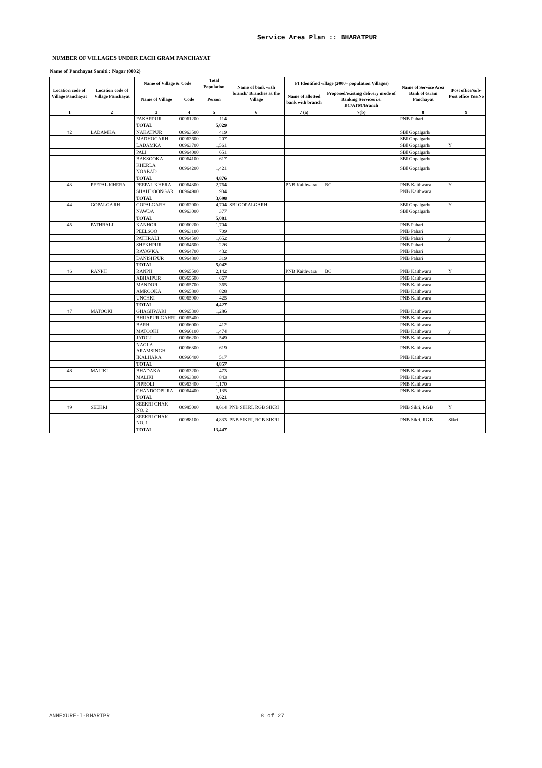Service Area Plan :: BHARATPUR
NUMBER OF VILLAGES UNDER EACH GRAM PANCHAYAT
Name of Panchayat Samiti : Nagar (0002)
| Location code of Village Panchayat | Location code of Village Panchayat | Name of Village & Code | | Total Population | Name of bank with branch/ Branches at the Village | FI Identified village (2000+ population Villages) | | Name of Service Area Bank of Gram Panchayat | Post office/sub-Post office Yes/No |
| --- | --- | --- | --- | --- | --- | --- | --- | --- | --- |
| | | Name of Village | Code | Person | | Name of allotted bank with branch | Proposed/existing delivery mode of Banking Services i.e. BC/ATM/Branch | | |
| 1 | 2 | 3 | 4 | 5 | 6 | 7 (a) | 7(b) | 8 | 9 |
| | | FAKARPUR | 00961200 | 114 | | | | PNB Pahari | |
| | | TOTAL | | 5,029 | | | | | |
| 42 | LADAMKA | NAKATPUR | 00963500 | 419 | | | | SBI Gopalgarh | |
| | | MADHOGARH | 00963600 | 207 | | | | SBI Gopalgarh | |
| | | LADAMKA | 00963700 | 1,561 | | | | SBI Gopalgarh | Y |
| | | PALI | 00964000 | 651 | | | | SBI Gopalgarh | |
| | | BAKSOOKA | 00964100 | 617 | | | | SBI Gopalgarh | |
| | | KHERLA NOABAD | 00964200 | 1,421 | | | | SBI Gopalgarh | |
| | | TOTAL | | 4,876 | | | | | |
| 43 | PEEPAL KHERA | PEEPAL KHERA | 00964300 | 2,764 | | PNB Kaithwara | BC | PNB Kaithwara | Y |
| | | SHAHDOONGAR | 00964900 | 934 | | | | PNB Kaithwara | |
| | | TOTAL | | 3,698 | | | | | |
| 44 | GOPALGARH | GOPALGARH | 00962900 | 4,704 | SBI GOPALGARH | | | SBI Gopalgarh | Y |
| | | NAWDA | 00963000 | 377 | | | | SBI Gopalgarh | |
| | | TOTAL | | 5,081 | | | | | |
| 45 | PATHRALI | KANHOR | 00960200 | 1,704 | | | | PNB Pahari | |
| | | PEELSOO | 00963100 | 709 | | | | PNB Pahari | |
| | | PATHRALI | 00964500 | 1,652 | | | | PNB Pahari | y |
| | | SHEKHPUR | 00964600 | 226 | | | | PNB Pahari | |
| | | RAYAVKA | 00964700 | 432 | | | | PNB Pahari | |
| | | DANISHPUR | 00964800 | 319 | | | | PNB Pahari | |
| | | TOTAL | | 5,042 | | | | | |
| 46 | RANPH | RANPH | 00965500 | 2,142 | | PNB Kaithwara | BC | PNB Kaithwara | Y |
| | | ABHAIPUR | 00965600 | 667 | | | | PNB Kaithwara | |
| | | MANDOR | 00965700 | 365 | | | | PNB Kaithwara | |
| | | AMROOKA | 00965800 | 828 | | | | PNB Kaithwara | |
| | | UNCHKI | 00965900 | 425 | | | | PNB Kaithwara | |
| | | TOTAL | | 4,427 | | | | | |
| 47 | MATOOKI | GHAGHWARI | 00965300 | 1,286 | | | | PNB Kaithwara | |
| | | BHUAPUR GAHRI | 00965400 | | | | | PNB Kaithwara | |
| | | BARH | 00966000 | 412 | | | | PNB Kaithwara | |
| | | MATOOKI | 00966100 | 1,474 | | | | PNB Kaithwara | y |
| | | JATOLI | 00966200 | 549 | | | | PNB Kaithwara | |
| | | NAGLA ARAMSINGH | 00966300 | 619 | | | | PNB Kaithwara | |
| | | IKALHARA | 00966400 | 517 | | | | PNB Kaithwara | |
| | | TOTAL | | 4,857 | | | | | |
| 48 | MALIKI | BHADAKA | 00963200 | 473 | | | | PNB Kaithwara | |
| | | MALIKI | 00963300 | 843 | | | | PNB Kaithwara | |
| | | PIPROLI | 00963400 | 1,170 | | | | PNB Kaithwara | |
| | | CHANDOOPURA | 00964400 | 1,135 | | | | PNB Kaithwara | |
| | | TOTAL | | 3,621 | | | | | |
| 49 | SEEKRI | SEEKRI CHAK NO. 2 | 00985000 | 8,614 | PNB SIKRI, RGB SIKRI | | | PNB Sikri, RGB | Y |
| | | SEEKRI CHAK NO. 1 | 00988100 | 4,833 | PNB SIKRI, RGB SIKRI | | | PNB Sikri, RGB | Sikri |
| | | TOTAL | | 13,447 | | | | | |
ANNEXURE-I-BHARTPR 8 of 27